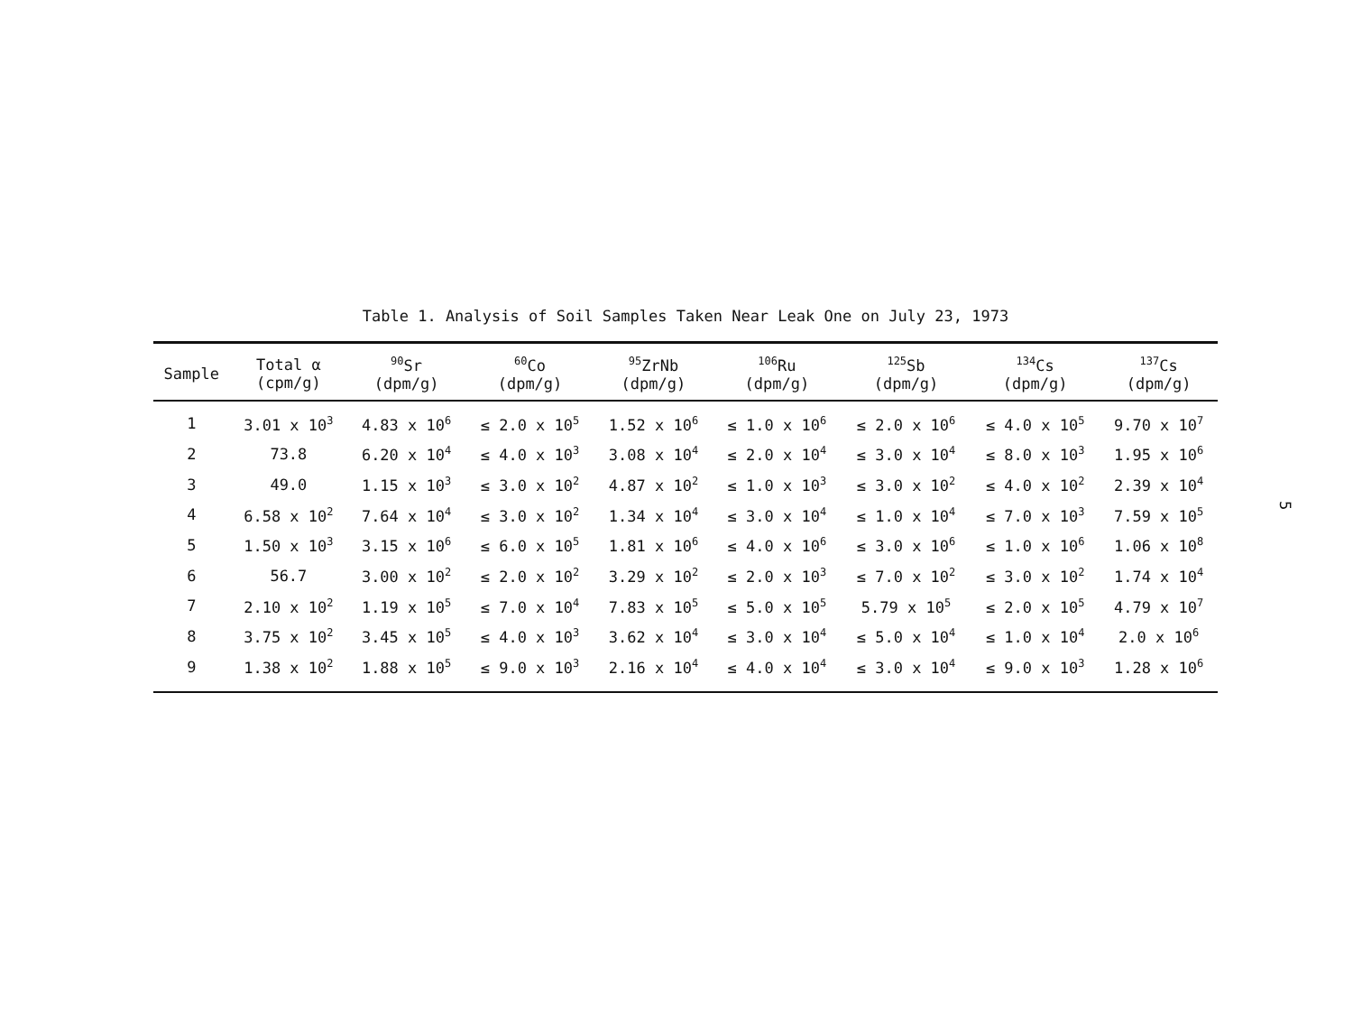Table 1. Analysis of Soil Samples Taken Near Leak One on July 23, 1973
| Sample | Total α (cpm/g) | <sup>90</sup>Sr (dpm/g) | <sup>60</sup>Co (dpm/g) | <sup>95</sup>ZrNb (dpm/g) | <sup>106</sup>Ru (dpm/g) | <sup>125</sup>Sb (dpm/g) | <sup>134</sup>Cs (dpm/g) | <sup>137</sup>Cs (dpm/g) |
| --- | --- | --- | --- | --- | --- | --- | --- | --- |
| 1 | 3.01 x 10<sup>3</sup> | 4.83 x 10<sup>6</sup> | ≤ 2.0 x 10<sup>5</sup> | 1.52 x 10<sup>6</sup> | ≤ 1.0 x 10<sup>6</sup> | ≤ 2.0 x 10<sup>6</sup> | ≤ 4.0 x 10<sup>5</sup> | 9.70 x 10<sup>7</sup> |
| 2 | 73.8 | 6.20 x 10<sup>4</sup> | ≤ 4.0 x 10<sup>3</sup> | 3.08 x 10<sup>4</sup> | ≤ 2.0 x 10<sup>4</sup> | ≤ 3.0 x 10<sup>4</sup> | ≤ 8.0 x 10<sup>3</sup> | 1.95 x 10<sup>6</sup> |
| 3 | 49.0 | 1.15 x 10<sup>3</sup> | ≤ 3.0 x 10<sup>2</sup> | 4.87 x 10<sup>2</sup> | ≤ 1.0 x 10<sup>3</sup> | ≤ 3.0 x 10<sup>2</sup> | ≤ 4.0 x 10<sup>2</sup> | 2.39 x 10<sup>4</sup> |
| 4 | 6.58 x 10<sup>2</sup> | 7.64 x 10<sup>4</sup> | ≤ 3.0 x 10<sup>2</sup> | 1.34 x 10<sup>4</sup> | ≤ 3.0 x 10<sup>4</sup> | ≤ 1.0 x 10<sup>4</sup> | ≤ 7.0 x 10<sup>3</sup> | 7.59 x 10<sup>5</sup> |
| 5 | 1.50 x 10<sup>3</sup> | 3.15 x 10<sup>6</sup> | ≤ 6.0 x 10<sup>5</sup> | 1.81 x 10<sup>6</sup> | ≤ 4.0 x 10<sup>6</sup> | ≤ 3.0 x 10<sup>6</sup> | ≤ 1.0 x 10<sup>6</sup> | 1.06 x 10<sup>8</sup> |
| 6 | 56.7 | 3.00 x 10<sup>2</sup> | ≤ 2.0 x 10<sup>2</sup> | 3.29 x 10<sup>2</sup> | ≤ 2.0 x 10<sup>3</sup> | ≤ 7.0 x 10<sup>2</sup> | ≤ 3.0 x 10<sup>2</sup> | 1.74 x 10<sup>4</sup> |
| 7 | 2.10 x 10<sup>2</sup> | 1.19 x 10<sup>5</sup> | ≤ 7.0 x 10<sup>4</sup> | 7.83 x 10<sup>5</sup> | ≤ 5.0 x 10<sup>5</sup> | 5.79 x 10<sup>5</sup> | ≤ 2.0 x 10<sup>5</sup> | 4.79 x 10<sup>7</sup> |
| 8 | 3.75 x 10<sup>2</sup> | 3.45 x 10<sup>5</sup> | ≤ 4.0 x 10<sup>3</sup> | 3.62 x 10<sup>4</sup> | ≤ 3.0 x 10<sup>4</sup> | ≤ 5.0 x 10<sup>4</sup> | ≤ 1.0 x 10<sup>4</sup> | 2.0 x 10<sup>6</sup> |
| 9 | 1.38 x 10<sup>2</sup> | 1.88 x 10<sup>5</sup> | ≤ 9.0 x 10<sup>3</sup> | 2.16 x 10<sup>4</sup> | ≤ 4.0 x 10<sup>4</sup> | ≤ 3.0 x 10<sup>4</sup> | ≤ 9.0 x 10<sup>3</sup> | 1.28 x 10<sup>6</sup> |
5